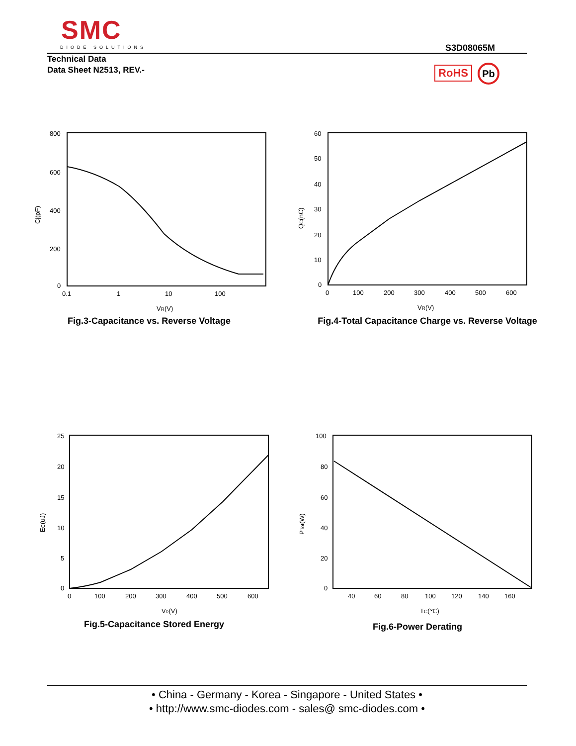SMC
DIODE SOLUTIONS
S3D08065M
Technical Data
Data Sheet N2513, REV.-
RoHS Pb
800
600
400
200
0
0.1
1
10
100
VR(V)
Cj(pF)
Fig.3-Capacitance vs. Reverse Voltage
60
50
40
30
20
10
0
0
100
200
300
400
500
600
VR(V)
QC(nC)
Fig.4-Total Capacitance Charge vs. Reverse Voltage
25
20
15
10
5
0
0
100
200
300
400
500
600
VR(V)
EC(uJ)
Fig.5-Capacitance Stored Energy
100
80
60
40
20
0
40
60
80
100
120
140
160
TC(℃)
PTot(W)
Fig.6-Power Derating
• China - Germany - Korea - Singapore - United States •
• http://www.smc-diodes.com - sales@ smc-diodes.com •